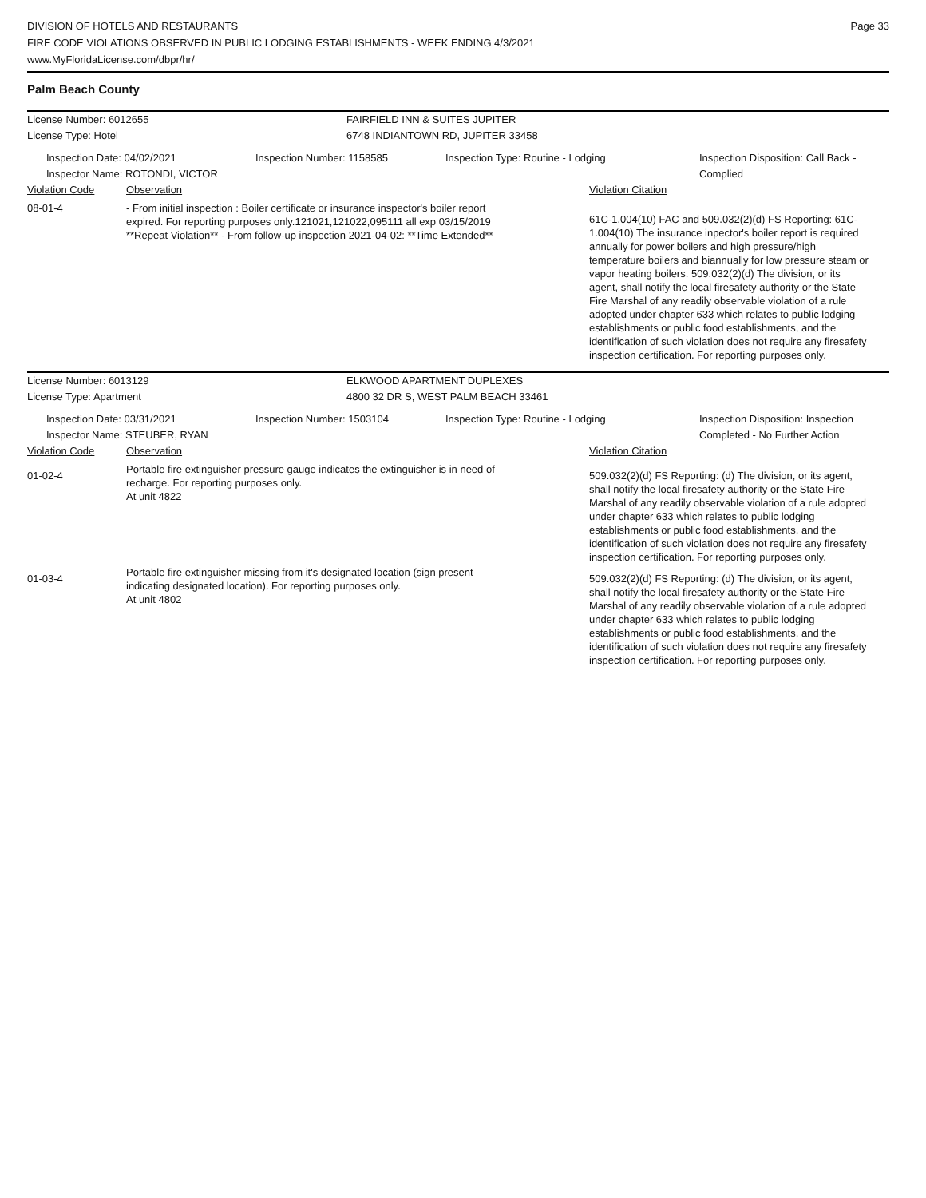DIVISION OF HOTELS AND RESTAURANTS
FIRE CODE VIOLATIONS OBSERVED IN PUBLIC LODGING ESTABLISHMENTS - WEEK ENDING 4/3/2021
www.MyFloridaLicense.com/dbpr/hr/
Page 33
Palm Beach County
License Number: 6012655 FAIRFIELD INN & SUITES JUPITER
License Type: Hotel 6748 INDIANTOWN RD, JUPITER 33458
Inspection Date: 04/02/2021
Inspector Name: ROTONDI, VICTOR
Inspection Number: 1158585 Inspection Type: Routine - Lodging Inspection Disposition: Call Back -
Complied
Violation Code Observation Violation Citation
08-01-4 - From initial inspection : Boiler certificate or insurance inspector's boiler report expired. For reporting purposes only.121021,121022,095111 all exp 03/15/2019 **Repeat Violation** - From follow-up inspection 2021-04-02: **Time Extended**
61C-1.004(10) FAC and 509.032(2)(d) FS Reporting: 61C-1.004(10) The insurance inpector's boiler report is required annually for power boilers and high pressure/high temperature boilers and biannually for low pressure steam or vapor heating boilers. 509.032(2)(d) The division, or its agent, shall notify the local firesafety authority or the State Fire Marshal of any readily observable violation of a rule adopted under chapter 633 which relates to public lodging establishments or public food establishments, and the identification of such violation does not require any firesafety inspection certification. For reporting purposes only.
License Number: 6013129 ELKWOOD APARTMENT DUPLEXES
License Type: Apartment 4800 32 DR S, WEST PALM BEACH 33461
Inspection Date: 03/31/2021
Inspector Name: STEUBER, RYAN
Inspection Number: 1503104 Inspection Type: Routine - Lodging Inspection Disposition: Inspection
Completed - No Further Action
Violation Code Observation Violation Citation
01-02-4
Portable fire extinguisher pressure gauge indicates the extinguisher is in need of recharge. For reporting purposes only.
At unit 4822
509.032(2)(d) FS Reporting: (d) The division, or its agent, shall notify the local firesafety authority or the State Fire Marshal of any readily observable violation of a rule adopted under chapter 633 which relates to public lodging establishments or public food establishments, and the identification of such violation does not require any firesafety inspection certification. For reporting purposes only.
01-03-4
Portable fire extinguisher missing from it's designated location (sign present indicating designated location). For reporting purposes only.
At unit 4802
509.032(2)(d) FS Reporting: (d) The division, or its agent, shall notify the local firesafety authority or the State Fire Marshal of any readily observable violation of a rule adopted under chapter 633 which relates to public lodging establishments or public food establishments, and the identification of such violation does not require any firesafety inspection certification. For reporting purposes only.